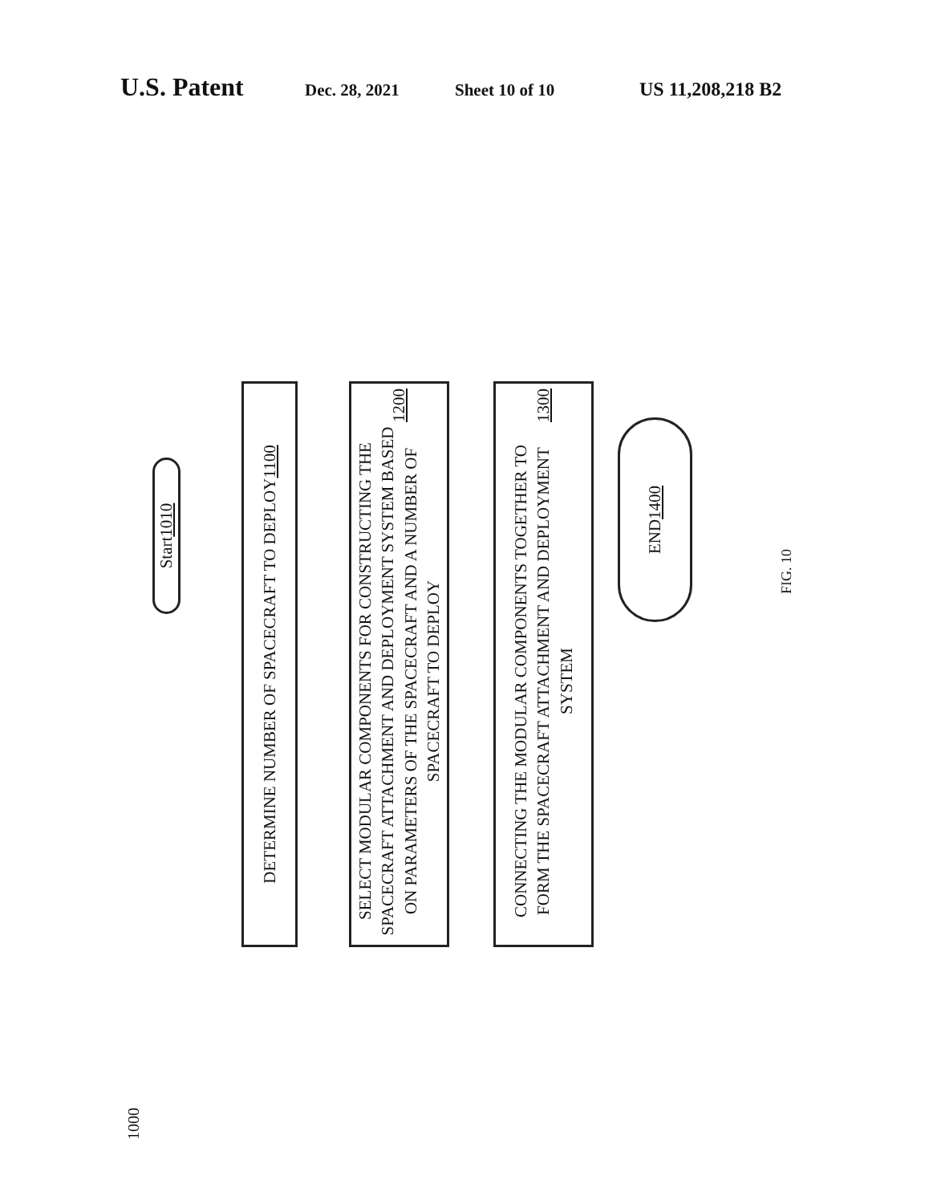U.S. Patent Dec. 28, 2021 Sheet 10 of 10 US 11,208,218 B2
Start 1010
DETERMINE NUMBER OF SPACECRAFT TO DEPLOY
1100
SELECT MODULAR COMPONENTS FOR CONSTRUCTING THE SPACECRAFT ATTACHMENT AND DEPLOYMENT SYSTEM BASED ON PARAMETERS OF THE SPACECRAFT AND A NUMBER OF SPACECRAFT TO DEPLOY 1200
CONNECTING THE MODULAR COMPONENTS TOGETHER TO FORM THE SPACECRAFT ATTACHMENT AND DEPLOYMENT SYSTEM 1300
END
1400
FIG. 10
1000